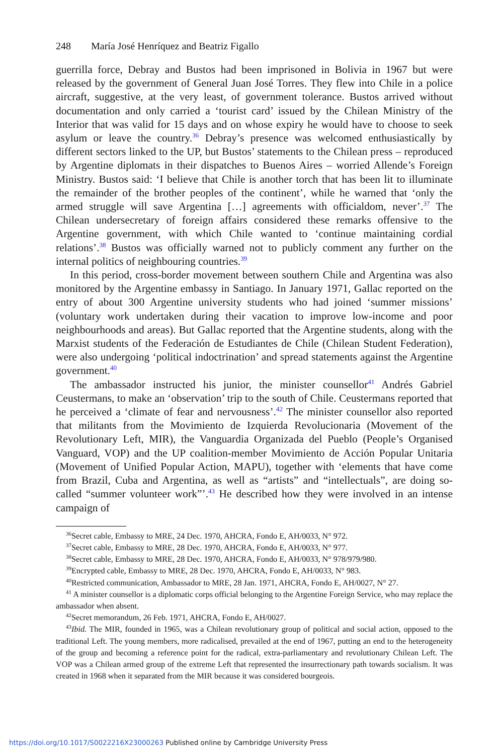248 María José Henríquez and Beatriz Figallo
guerrilla force, Debray and Bustos had been imprisoned in Bolivia in 1967 but were released by the government of General Juan José Torres. They flew into Chile in a police aircraft, suggestive, at the very least, of government tolerance. Bustos arrived without documentation and only carried a ‘tourist card’ issued by the Chilean Ministry of the Interior that was valid for 15 days and on whose expiry he would have to choose to seek asylum or leave the country.<sup>36</sup> Debray’s presence was welcomed enthusiastically by different sectors linked to the UP, but Bustos’ statements to the Chilean press – reproduced by Argentine diplomats in their dispatches to Buenos Aires – worried Allende’s Foreign Ministry. Bustos said: ‘I believe that Chile is another torch that has been lit to illuminate the remainder of the brother peoples of the continent’, while he warned that ‘only the armed struggle will save Argentina […] agreements with officialdom, never’.<sup>37</sup> The Chilean undersecretary of foreign affairs considered these remarks offensive to the Argentine government, with which Chile wanted to ‘continue maintaining cordial relations’.<sup>38</sup> Bustos was officially warned not to publicly comment any further on the internal politics of neighbouring countries.<sup>39</sup>
In this period, cross-border movement between southern Chile and Argentina was also monitored by the Argentine embassy in Santiago. In January 1971, Gallac reported on the entry of about 300 Argentine university students who had joined ‘summer missions’ (voluntary work undertaken during their vacation to improve low-income and poor neighbourhoods and areas). But Gallac reported that the Argentine students, along with the Marxist students of the Federación de Estudiantes de Chile (Chilean Student Federation), were also undergoing ‘political indoctrination’ and spread statements against the Argentine government.<sup>40</sup>
The ambassador instructed his junior, the minister counsellor<sup>41</sup> Andrés Gabriel Ceustermans, to make an ‘observation’ trip to the south of Chile. Ceustermans reported that he perceived a ‘climate of fear and nervousness’.<sup>42</sup> The minister counsellor also reported that militants from the Movimiento de Izquierda Revolucionaria (Movement of the Revolutionary Left, MIR), the Vanguardia Organizada del Pueblo (People’s Organised Vanguard, VOP) and the UP coalition-member Movimiento de Acción Popular Unitaria (Movement of Unified Popular Action, MAPU), together with ‘elements that have come from Brazil, Cuba and Argentina, as well as “artists” and “intellectuals”, are doing so-called “summer volunteer work”’.<sup>43</sup> He described how they were involved in an intense campaign of
<sup>36</sup> Secret cable, Embassy to MRE, 24 Dec. 1970, AHCRA, Fondo E, AH/0033, N° 972.
<sup>37</sup> Secret cable, Embassy to MRE, 28 Dec. 1970, AHCRA, Fondo E, AH/0033, N° 977.
<sup>38</sup> Secret cable, Embassy to MRE, 28 Dec. 1970, AHCRA, Fondo E, AH/0033, N° 978/979/980.
<sup>39</sup> Encrypted cable, Embassy to MRE, 28 Dec. 1970, AHCRA, Fondo E, AH/0033, N° 983.
<sup>40</sup> Restricted communication, Ambassador to MRE, 28 Jan. 1971, AHCRA, Fondo E, AH/0027, N° 27.
<sup>41</sup> A minister counsellor is a diplomatic corps official belonging to the Argentine Foreign Service, who may replace the ambassador when absent.
<sup>42</sup> Secret memorandum, 26 Feb. 1971, AHCRA, Fondo E, AH/0027.
<sup>43</sup> Ibid. The MIR, founded in 1965, was a Chilean revolutionary group of political and social action, opposed to the traditional Left. The young members, more radicalised, prevailed at the end of 1967, putting an end to the heterogeneity of the group and becoming a reference point for the radical, extra-parliamentary and revolutionary Chilean Left. The VOP was a Chilean armed group of the extreme Left that represented the insurrectionary path towards socialism. It was created in 1968 when it separated from the MIR because it was considered bourgeois.
https://doi.org/10.1017/S0022216X23000263 Published online by Cambridge University Press